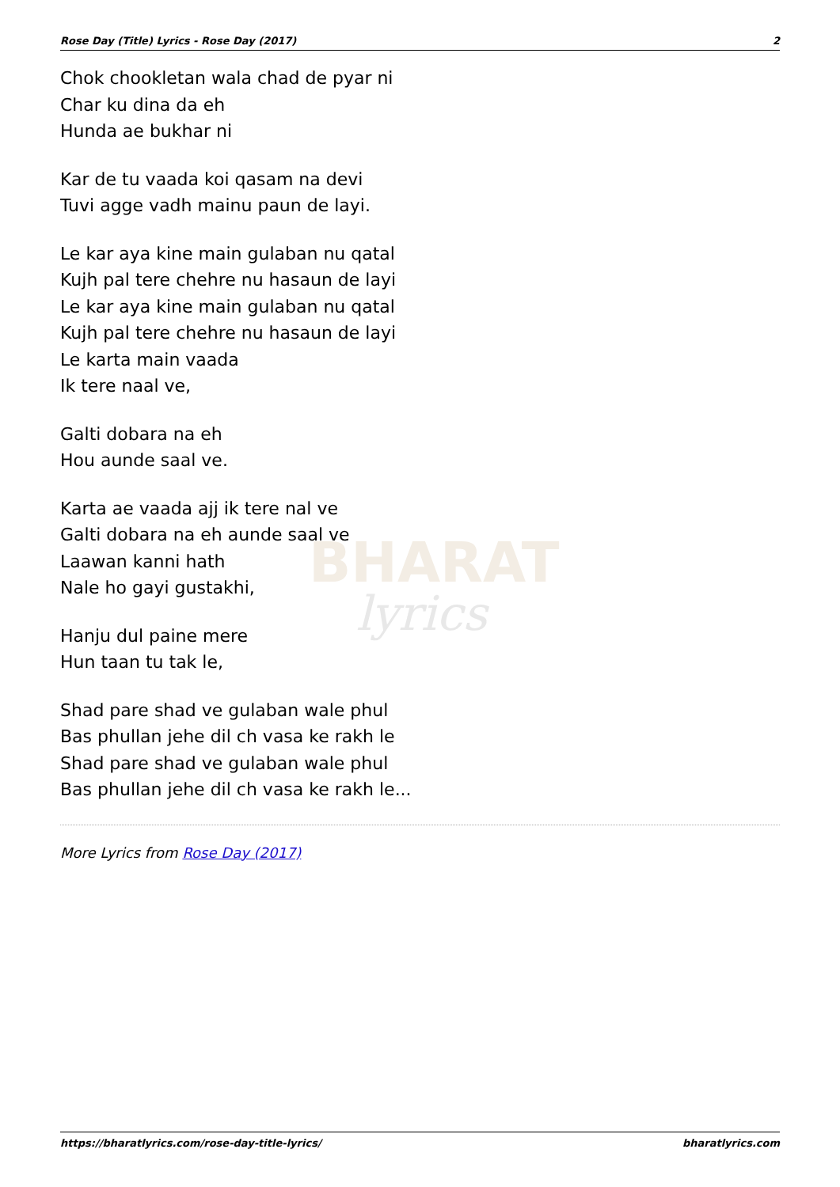BHARAT
lyrics
Rose Day (Title) Lyrics - Rose Day (2017) 2
Chok chookletan wala chad de pyar ni
Char ku dina da eh
Hunda ae bukhar ni
Kar de tu vaada koi qasam na devi
Tuvi agge vadh mainu paun de layi.
Le kar aya kine main gulaban nu qatal
Kujh pal tere chehre nu hasaun de layi
Le kar aya kine main gulaban nu qatal
Kujh pal tere chehre nu hasaun de layi
Le karta main vaada
Ik tere naal ve,
Galti dobara na eh
Hou aunde saal ve.
Karta ae vaada ajj ik tere nal ve
Galti dobara na eh aunde saal ve
Laawan kanni hath
Nale ho gayi gustakhi,
Hanju dul paine mere
Hun taan tu tak le,
Shad pare shad ve gulaban wale phul
Bas phullan jehe dil ch vasa ke rakh le
Shad pare shad ve gulaban wale phul
Bas phullan jehe dil ch vasa ke rakh le...
More Lyrics from Rose Day (2017)
https://bharatlyrics.com/rose-day-title-lyrics/ bharatlyrics.com